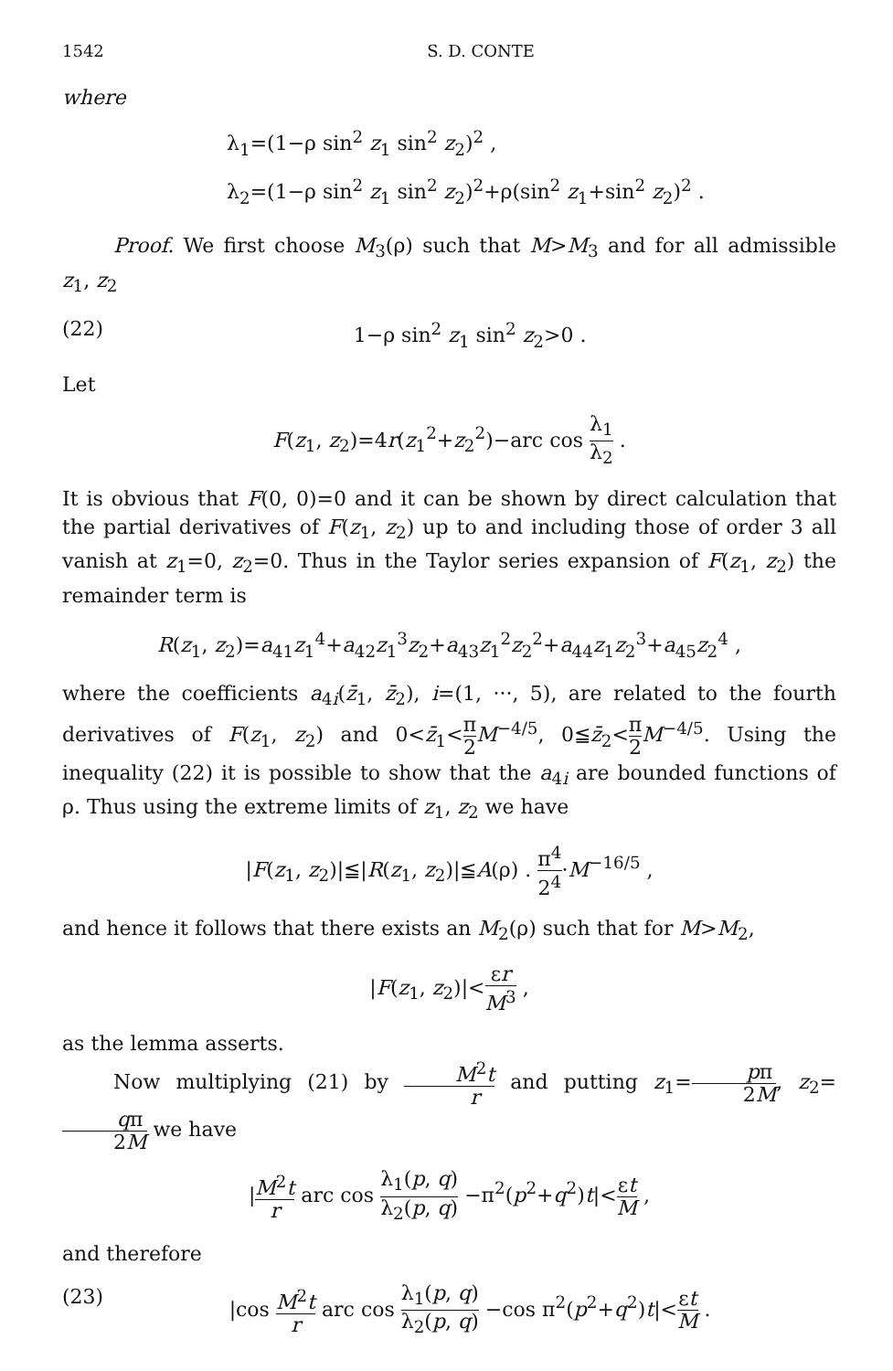1542 S. D. CONTE
where
λ<sub>1</sub>=(1−ρ sin<sup>2</sup> z<sub>1</sub> sin<sup>2</sup> z<sub>2</sub>)<sup>2</sup> ,
λ<sub>2</sub>=(1−ρ sin<sup>2</sup> z<sub>1</sub> sin<sup>2</sup> z<sub>2</sub>)<sup>2</sup>+ρ(sin<sup>2</sup> z<sub>1</sub>+sin<sup>2</sup> z<sub>2</sub>)<sup>2</sup> .
Proof. We first choose M<sub>3</sub>(ρ) such that M>M<sub>3</sub> and for all admissible z<sub>1</sub>, z<sub>2</sub>
(22) 1−ρ sin<sup>2</sup> z<sub>1</sub> sin<sup>2</sup> z<sub>2</sub>>0 .
Let
F(z<sub>1</sub>, z<sub>2</sub>)=4r(z<sub>1</sub><sup>2</sup>+z<sub>2</sub><sup>2</sup>)−arc cos λ<sub>1</sub> λ<sub>2</sub> .
It is obvious that F(0, 0)=0 and it can be shown by direct calculation that the partial derivatives of F(z<sub>1</sub>, z<sub>2</sub>) up to and including those of order 3 all vanish at z<sub>1</sub>=0, z<sub>2</sub>=0. Thus in the Taylor series expansion of F(z<sub>1</sub>, z<sub>2</sub>) the remainder term is
R(z<sub>1</sub>, z<sub>2</sub>)=a<sub>41</sub>z<sub>1</sub><sup>4</sup>+a<sub>42</sub>z<sub>1</sub><sup>3</sup>z<sub>2</sub>+a<sub>43</sub>z<sub>1</sub><sup>2</sup>z<sub>2</sub><sup>2</sup>+a<sub>44</sub>z<sub>1</sub>z<sub>2</sub><sup>3</sup>+a<sub>45</sub>z<sub>2</sub><sup>4</sup> ,
where the coefficients a<sub>4i</sub>(z̄<sub>1</sub>, z̄<sub>2</sub>), i=(1, ···, 5), are related to the fourth derivatives of F(z<sub>1</sub>, z<sub>2</sub>) and 0<z̄<sub>1</sub><π 2 M<sup>−4/5</sup>, 0≦z̄<sub>2</sub><π 2 M<sup>−4/5</sup>. Using the inequality (22) it is possible to show that the a<sub>4i</sub> are bounded functions of ρ. Thus using the extreme limits of z<sub>1</sub>, z<sub>2</sub> we have
|F(z<sub>1</sub>, z<sub>2</sub>)|≦|R(z<sub>1</sub>, z<sub>2</sub>)|≦A(ρ) . π<sup>4</sup> 2<sup>4</sup>·M<sup>−16/5</sup> ,
and hence it follows that there exists an M<sub>2</sub>(ρ) such that for M>M<sub>2</sub>,
|F(z<sub>1</sub>, z<sub>2</sub>)|<εr M<sup>3</sup> ,
as the lemma asserts.
Now multiplying (21) by M<sup>2</sup>t r and putting z<sub>1</sub>=pπ 2M, z<sub>2</sub>=qπ 2M we have
|M<sup>2</sup>t r arc cos λ<sub>1</sub>(p, q) λ<sub>2</sub>(p, q) −π<sup>2</sup>(p<sup>2</sup>+q<sup>2</sup>)t|<εt M ,
and therefore
(23) |cos M<sup>2</sup>t r arc cos λ<sub>1</sub>(p, q) λ<sub>2</sub>(p, q) −cos π<sup>2</sup>(p<sup>2</sup>+q<sup>2</sup>)t|<εt M .